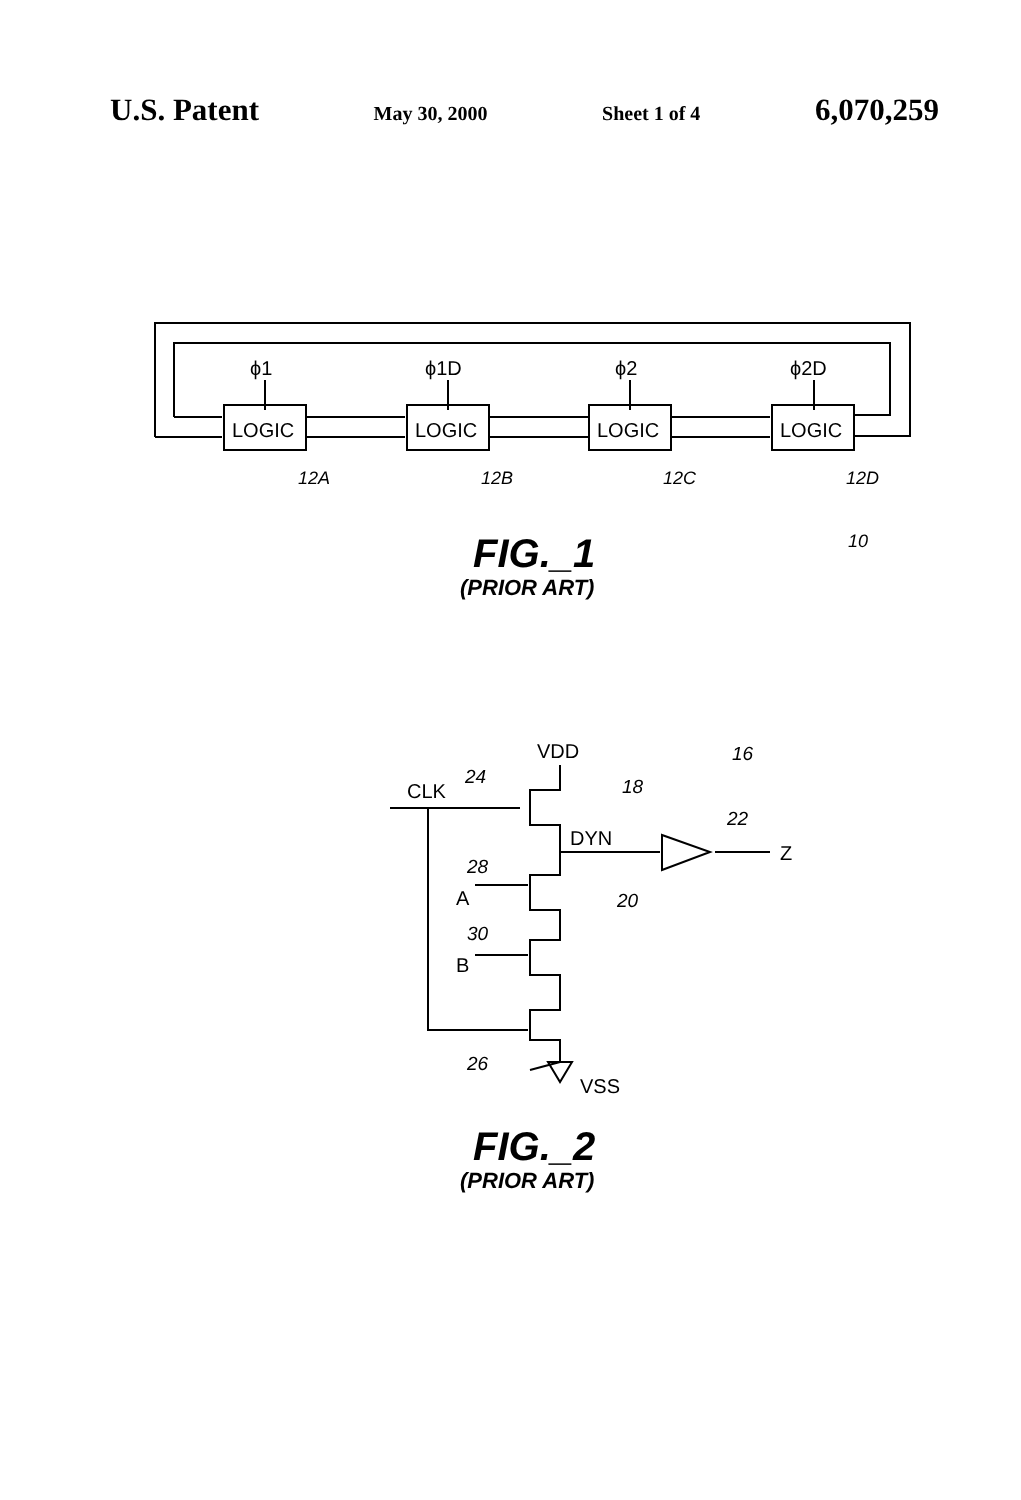U.S. Patent May 30, 2000 Sheet 1 of 4 6,070,259
LOGIC
LOGIC
LOGIC
LOGIC
ϕ1
ϕ1D
ϕ2
ϕ2D
12A
12B
12C
12D
10
FIG._1
(PRIOR ART)
VDD
CLK
DYN
A
B
Z
VSS
24
18
16
22
28
20
30
26
FIG._2
(PRIOR ART)